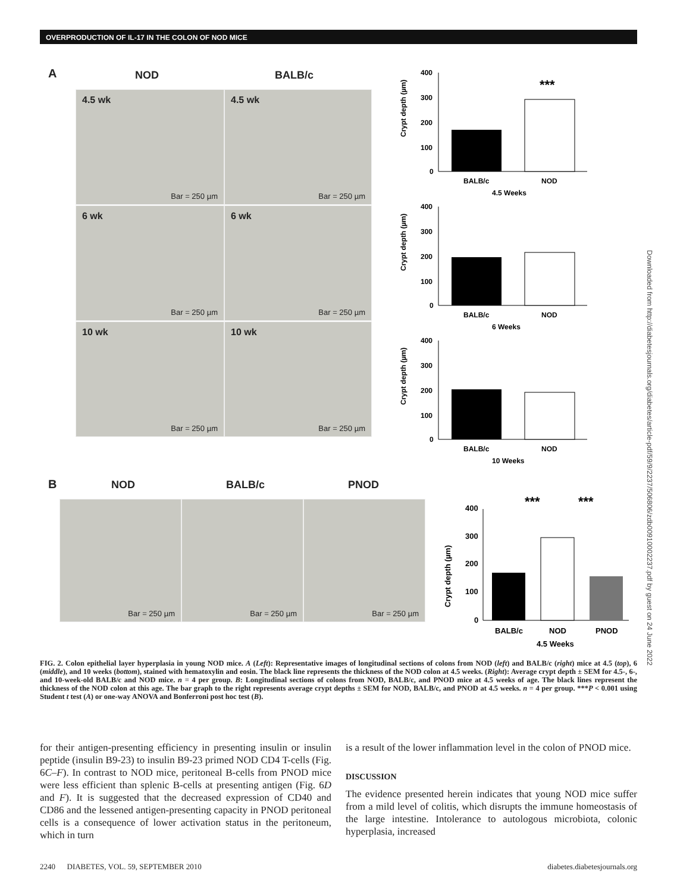OVERPRODUCTION OF IL-17 IN THE COLON OF NOD MICE
Downloaded from http://diabetesjournals.org/diabetes/article-pdf/59/9/2237/506806/zdb00910002237.pdf by guest on 24 June 2022
A NOD BALB/c
4.5 wk
Bar = 250 µm
4.5 wk
Bar = 250 µm
6 wk
Bar = 250 µm
6 wk
Bar = 250 µm
10 wk
Bar = 250 µm
10 wk
Bar = 250 µm
Crypt depth (µm)
400
300
200
100
0
***
BALB/c
NOD
4.5 Weeks
Crypt depth (µm)
400
300
200
100
0
BALB/c
NOD
6 Weeks
Crypt depth (µm)
400
300
200
100
0
BALB/c
NOD
10 Weeks
B NOD BALB/c PNOD
Bar = 250 µm Bar = 250 µm Bar = 250 µm
Crypt depth (µm)
400
300
200
100
0
***
***
BALB/c
NOD
PNOD
4.5 Weeks
FIG. 2. Colon epithelial layer hyperplasia in young NOD mice. A (Left): Representative images of longitudinal sections of colons from NOD (left) and BALB/c (right) mice at 4.5 (top), 6 (middle), and 10 weeks (bottom), stained with hematoxylin and eosin. The black line represents the thickness of the NOD colon at 4.5 weeks. (Right): Average crypt depth ± SEM for 4.5-, 6-, and 10-week-old BALB/c and NOD mice. n = 4 per group. B: Longitudinal sections of colons from NOD, BALB/c, and PNOD mice at 4.5 weeks of age. The black lines represent the thickness of the NOD colon at this age. The bar graph to the right represents average crypt depths ± SEM for NOD, BALB/c, and PNOD at 4.5 weeks. n = 4 per group. ***P < 0.001 using Student t test (A) or one-way ANOVA and Bonferroni post hoc test (B).
for their antigen-presenting efficiency in presenting insulin or insulin peptide (insulin B9-23) to insulin B9-23 primed NOD CD4 T-cells (Fig. 6C–F). In contrast to NOD mice, peritoneal B-cells from PNOD mice were less efficient than splenic B-cells at presenting antigen (Fig. 6D and F). It is suggested that the decreased expression of CD40 and CD86 and the lessened antigen-presenting capacity in PNOD peritoneal cells is a consequence of lower activation status in the peritoneum, which in turn
is a result of the lower inflammation level in the colon of PNOD mice.
DISCUSSION
The evidence presented herein indicates that young NOD mice suffer from a mild level of colitis, which disrupts the immune homeostasis of the large intestine. Intolerance to autologous microbiota, colonic hyperplasia, increased
2240 DIABETES, VOL. 59, SEPTEMBER 2010 diabetes.diabetesjournals.org